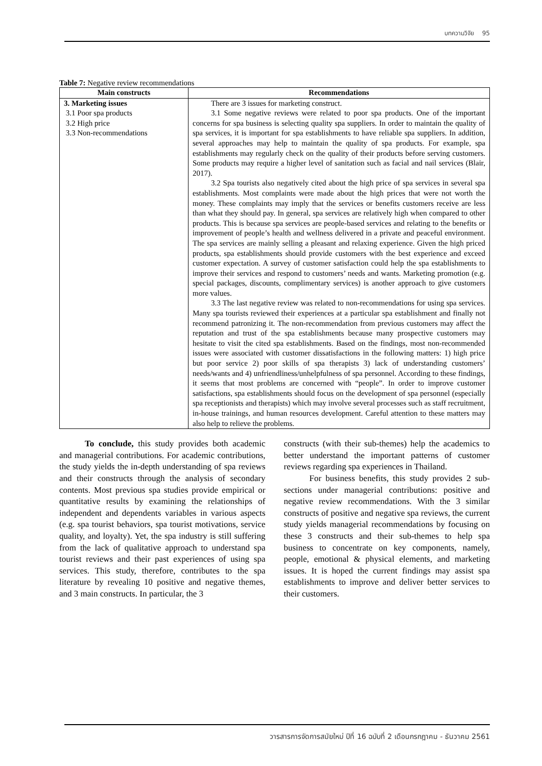บทความวิจัย 95
Table 7: Negative review recommendations
| Main constructs | Recommendations |
| --- | --- |
| 3. Marketing issues 3.1 Poor spa products 3.2 High price 3.3 Non-recommendations | There are 3 issues for marketing construct. 3.1 Some negative reviews were related to poor spa products. One of the important concerns for spa business is selecting quality spa suppliers. In order to maintain the quality of spa services, it is important for spa establishments to have reliable spa suppliers. In addition, several approaches may help to maintain the quality of spa products. For example, spa establishments may regularly check on the quality of their products before serving customers. Some products may require a higher level of sanitation such as facial and nail services (Blair, 2017). 3.2 Spa tourists also negatively cited about the high price of spa services in several spa establishments. Most complaints were made about the high prices that were not worth the money. These complaints may imply that the services or benefits customers receive are less than what they should pay. In general, spa services are relatively high when compared to other products. This is because spa services are people-based services and relating to the benefits or improvement of people’s health and wellness delivered in a private and peaceful environment. The spa services are mainly selling a pleasant and relaxing experience. Given the high priced products, spa establishments should provide customers with the best experience and exceed customer expectation. A survey of customer satisfaction could help the spa establishments to improve their services and respond to customers’ needs and wants. Marketing promotion (e.g. special packages, discounts, complimentary services) is another approach to give customers more values. 3.3 The last negative review was related to non-recommendations for using spa services. Many spa tourists reviewed their experiences at a particular spa establishment and finally not recommend patronizing it. The non-recommendation from previous customers may affect the reputation and trust of the spa establishments because many prospective customers may hesitate to visit the cited spa establishments. Based on the findings, most non-recommended issues were associated with customer dissatisfactions in the following matters: 1) high price but poor service 2) poor skills of spa therapists 3) lack of understanding customers’ needs/wants and 4) unfriendliness/unhelpfulness of spa personnel. According to these findings, it seems that most problems are concerned with “people”. In order to improve customer satisfactions, spa establishments should focus on the development of spa personnel (especially spa receptionists and therapists) which may involve several processes such as staff recruitment, in-house trainings, and human resources development. Careful attention to these matters may also help to relieve the problems. |
To conclude, this study provides both academic and managerial contributions. For academic contributions, the study yields the in-depth understanding of spa reviews and their constructs through the analysis of secondary contents. Most previous spa studies provide empirical or quantitative results by examining the relationships of independent and dependents variables in various aspects (e.g. spa tourist behaviors, spa tourist motivations, service quality, and loyalty). Yet, the spa industry is still suffering from the lack of qualitative approach to understand spa tourist reviews and their past experiences of using spa services. This study, therefore, contributes to the spa literature by revealing 10 positive and negative themes, and 3 main constructs. In particular, the 3
constructs (with their sub-themes) help the academics to better understand the important patterns of customer reviews regarding spa experiences in Thailand.
For business benefits, this study provides 2 sub-sections under managerial contributions: positive and negative review recommendations. With the 3 similar constructs of positive and negative spa reviews, the current study yields managerial recommendations by focusing on these 3 constructs and their sub-themes to help spa business to concentrate on key components, namely, people, emotional & physical elements, and marketing issues. It is hoped the current findings may assist spa establishments to improve and deliver better services to their customers.
วารสารการจัดการสมัยใหม่ ปีที่ 16 ฉบับที่ 2 เดือนกรกฎาคม - ธันวาคม 2561